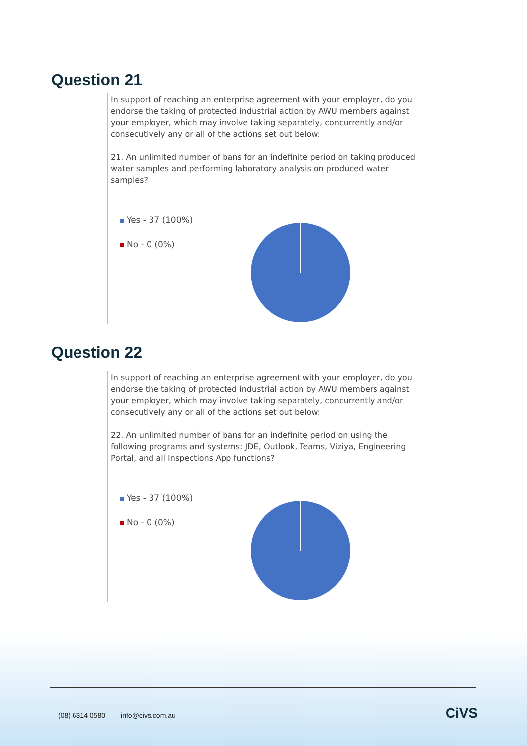Question 21
In support of reaching an enterprise agreement with your employer, do you endorse the taking of protected industrial action by AWU members against your employer, which may involve taking separately, concurrently and/or consecutively any or all of the actions set out below:
21. An unlimited number of bans for an indefinite period on taking produced water samples and performing laboratory analysis on produced water samples?
Yes - 37 (100%)
No - 0 (0%)
Question 22
In support of reaching an enterprise agreement with your employer, do you endorse the taking of protected industrial action by AWU members against your employer, which may involve taking separately, concurrently and/or consecutively any or all of the actions set out below:
22. An unlimited number of bans for an indefinite period on using the following programs and systems: JDE, Outlook, Teams, Viziya, Engineering Portal, and all Inspections App functions?
Yes - 37 (100%)
No - 0 (0%)
(08) 6314 0580 info@civs.com.au
CiVS